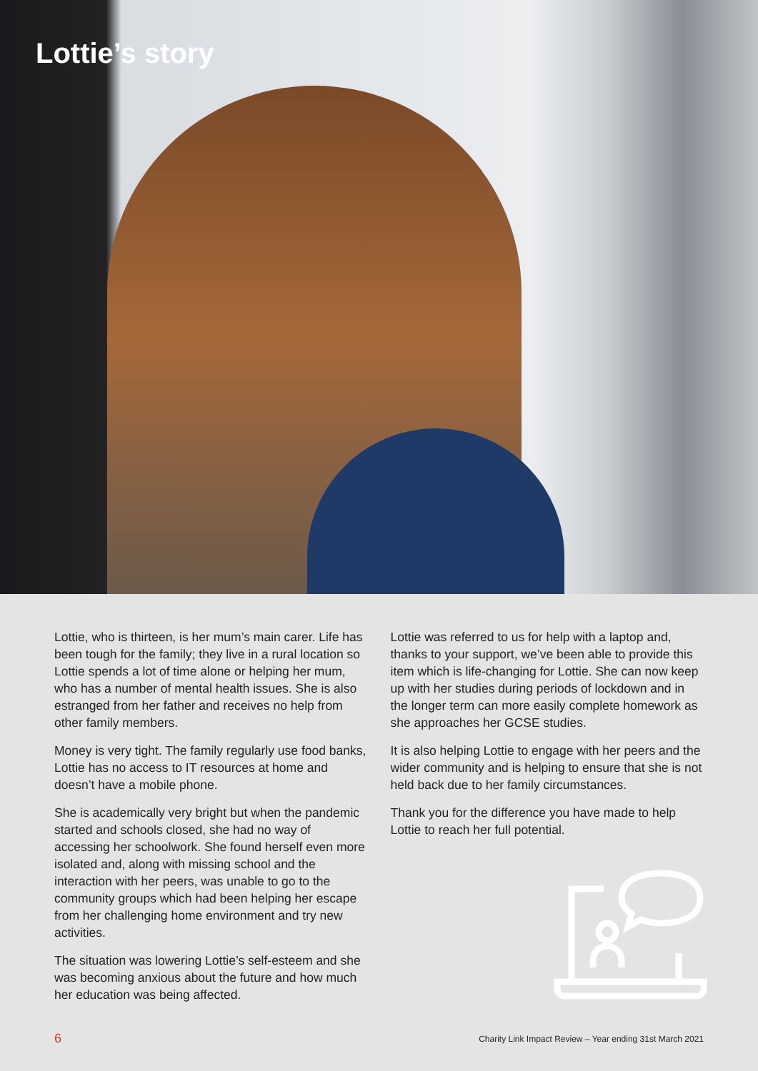Lottie’s story
Lottie, who is thirteen, is her mum’s main carer. Life has been tough for the family; they live in a rural location so Lottie spends a lot of time alone or helping her mum, who has a number of mental health issues. She is also estranged from her father and receives no help from other family members.
Money is very tight. The family regularly use food banks, Lottie has no access to IT resources at home and doesn’t have a mobile phone.
She is academically very bright but when the pandemic started and schools closed, she had no way of accessing her schoolwork. She found herself even more isolated and, along with missing school and the interaction with her peers, was unable to go to the community groups which had been helping her escape from her challenging home environment and try new activities.
The situation was lowering Lottie’s self-esteem and she was becoming anxious about the future and how much her education was being affected.
Lottie was referred to us for help with a laptop and, thanks to your support, we’ve been able to provide this item which is life-changing for Lottie. She can now keep up with her studies during periods of lockdown and in the longer term can more easily complete homework as she approaches her GCSE studies.
It is also helping Lottie to engage with her peers and the wider community and is helping to ensure that she is not held back due to her family circumstances.
Thank you for the difference you have made to help Lottie to reach her full potential.
6 Charity Link Impact Review – Year ending 31st March 2021